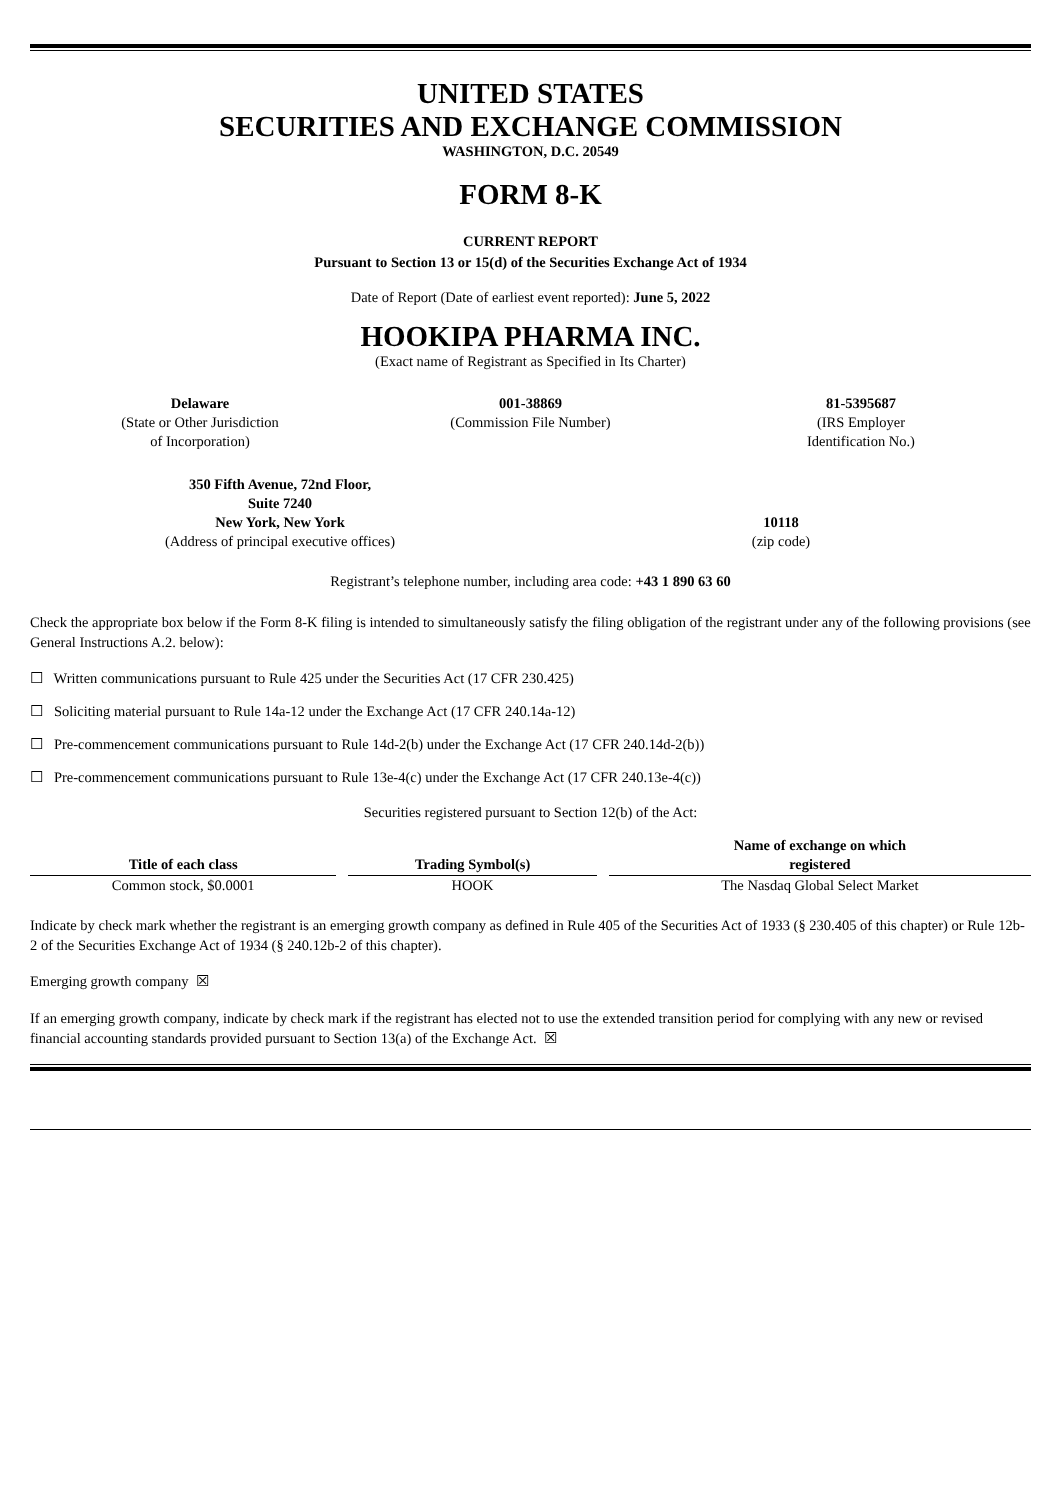UNITED STATES
SECURITIES AND EXCHANGE COMMISSION
WASHINGTON, D.C. 20549
FORM 8-K
CURRENT REPORT
Pursuant to Section 13 or 15(d) of the Securities Exchange Act of 1934
Date of Report (Date of earliest event reported): June 5, 2022
HOOKIPA PHARMA INC.
(Exact name of Registrant as Specified in Its Charter)
Delaware
(State or Other Jurisdiction
of Incorporation)
001-38869
(Commission File Number)
81-5395687
(IRS Employer
Identification No.)
350 Fifth Avenue, 72nd Floor,
Suite 7240
New York, New York
(Address of principal executive offices)
10118
(zip code)
Registrant’s telephone number, including area code: +43 1 890 63 60
Check the appropriate box below if the Form 8-K filing is intended to simultaneously satisfy the filing obligation of the registrant under any of the following provisions (see General Instructions A.2. below):
☐ Written communications pursuant to Rule 425 under the Securities Act (17 CFR 230.425)
☐ Soliciting material pursuant to Rule 14a-12 under the Exchange Act (17 CFR 240.14a-12)
☐ Pre-commencement communications pursuant to Rule 14d-2(b) under the Exchange Act (17 CFR 240.14d-2(b))
☐ Pre-commencement communications pursuant to Rule 13e-4(c) under the Exchange Act (17 CFR 240.13e-4(c))
Securities registered pursuant to Section 12(b) of the Act:
| Title of each class | Trading Symbol(s) | Name of exchange on which registered |
| --- | --- | --- |
| Common stock, $0.0001 | HOOK | The Nasdaq Global Select Market |
Indicate by check mark whether the registrant is an emerging growth company as defined in Rule 405 of the Securities Act of 1933 (§ 230.405 of this chapter) or Rule 12b-2 of the Securities Exchange Act of 1934 (§ 240.12b-2 of this chapter).
Emerging growth company ☒
If an emerging growth company, indicate by check mark if the registrant has elected not to use the extended transition period for complying with any new or revised financial accounting standards provided pursuant to Section 13(a) of the Exchange Act. ☒